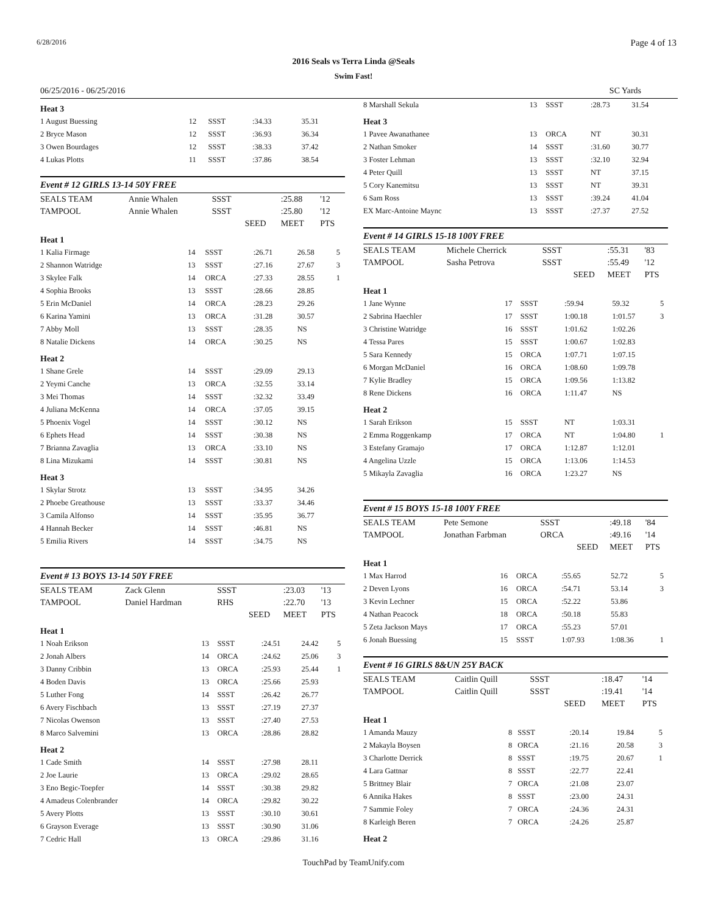6/28/2016 Page 4 of 13
2016 Seals vs Terra Linda @Seals
Swim Fast!
06/25/2016 - 06/25/2016 SC Yards
| Heat 3 | | | | | |
| 1 August Buessing | 12 | SSST | :34.33 | 35.31 | |
| 2 Bryce Mason | 12 | SSST | :36.93 | 36.34 | |
| 3 Owen Bourdages | 12 | SSST | :38.33 | 37.42 | |
| 4 Lukas Plotts | 11 | SSST | :37.86 | 38.54 | |
Event # 12 GIRLS 13-14 50Y FREE
| SEALS TEAM | Annie Whalen | SSST | | :25.88 | '12 |
| TAMPOOL | Annie Whalen | SSST | | :25.80 | '12 |
| | | | SEED | MEET | PTS |
| Heat 1 | | | | | |
| 1 Kalia Firmage | 14 | SSST | :26.71 | 26.58 | 5 |
| 2 Shannon Watridge | 13 | SSST | :27.16 | 27.67 | 3 |
| 3 Skylee Falk | 14 | ORCA | :27.33 | 28.55 | 1 |
| 4 Sophia Brooks | 13 | SSST | :28.66 | 28.85 | |
| 5 Erin McDaniel | 14 | ORCA | :28.23 | 29.26 | |
| 6 Karina Yamini | 13 | ORCA | :31.28 | 30.57 | |
| 7 Abby Moll | 13 | SSST | :28.35 | NS | |
| 8 Natalie Dickens | 14 | ORCA | :30.25 | NS | |
| Heat 2 | | | | | |
| 1 Shane Grele | 14 | SSST | :29.09 | 29.13 | |
| 2 Yeymi Canche | 13 | ORCA | :32.55 | 33.14 | |
| 3 Mei Thomas | 14 | SSST | :32.32 | 33.49 | |
| 4 Juliana McKenna | 14 | ORCA | :37.05 | 39.15 | |
| 5 Phoenix Vogel | 14 | SSST | :30.12 | NS | |
| 6 Ephets Head | 14 | SSST | :30.38 | NS | |
| 7 Brianna Zavaglia | 13 | ORCA | :33.10 | NS | |
| 8 Lina Mizukami | 14 | SSST | :30.81 | NS | |
| Heat 3 | | | | | |
| 1 Skylar Strotz | 13 | SSST | :34.95 | 34.26 | |
| 2 Phoebe Greathouse | 13 | SSST | :33.37 | 34.46 | |
| 3 Camila Alfonso | 14 | SSST | :35.95 | 36.77 | |
| 4 Hannah Becker | 14 | SSST | :46.81 | NS | |
| 5 Emilia Rivers | 14 | SSST | :34.75 | NS | |
Event # 13 BOYS 13-14 50Y FREE
| SEALS TEAM | Zack Glenn | SSST | | :23.03 | '13 |
| TAMPOOL | Daniel Hardman | RHS | | :22.70 | '13 |
| | | | SEED | MEET | PTS |
| Heat 1 | | | | | |
| 1 Noah Erikson | 13 | SSST | :24.51 | 24.42 | 5 |
| 2 Jonah Albers | 14 | ORCA | :24.62 | 25.06 | 3 |
| 3 Danny Cribbin | 13 | ORCA | :25.93 | 25.44 | 1 |
| 4 Boden Davis | 13 | ORCA | :25.66 | 25.93 | |
| 5 Luther Fong | 14 | SSST | :26.42 | 26.77 | |
| 6 Avery Fischbach | 13 | SSST | :27.19 | 27.37 | |
| 7 Nicolas Owenson | 13 | SSST | :27.40 | 27.53 | |
| 8 Marco Salvemini | 13 | ORCA | :28.86 | 28.82 | |
| Heat 2 | | | | | |
| 1 Cade Smith | 14 | SSST | :27.98 | 28.11 | |
| 2 Joe Laurie | 13 | ORCA | :29.02 | 28.65 | |
| 3 Eno Begic-Toepfer | 14 | SSST | :30.38 | 29.82 | |
| 4 Amadeus Colenbrander | 14 | ORCA | :29.82 | 30.22 | |
| 5 Avery Plotts | 13 | SSST | :30.10 | 30.61 | |
| 6 Grayson Everage | 13 | SSST | :30.90 | 31.06 | |
| 7 Cedric Hall | 13 | ORCA | :29.86 | 31.16 | |
| 8 Marshall Sekula | 13 | SSST | :28.73 | 31.54 | |
| Heat 3 | | | | | |
| 1 Pavee Awanathanee | 13 | ORCA | NT | 30.31 | |
| 2 Nathan Smoker | 14 | SSST | :31.60 | 30.77 | |
| 3 Foster Lehman | 13 | SSST | :32.10 | 32.94 | |
| 4 Peter Quill | 13 | SSST | NT | 37.15 | |
| 5 Cory Kanemitsu | 13 | SSST | NT | 39.31 | |
| 6 Sam Ross | 13 | SSST | :39.24 | 41.04 | |
| EX Marc-Antoine Maync | 13 | SSST | :27.37 | 27.52 | |
Event # 14 GIRLS 15-18 100Y FREE
| SEALS TEAM | Michele Cherrick | SSST | | :55.31 | '83 |
| TAMPOOL | Sasha Petrova | SSST | | :55.49 | '12 |
| | | | SEED | MEET | PTS |
| Heat 1 | | | | | |
| 1 Jane Wynne | 17 | SSST | :59.94 | 59.32 | 5 |
| 2 Sabrina Haechler | 17 | SSST | 1:00.18 | 1:01.57 | 3 |
| 3 Christine Watridge | 16 | SSST | 1:01.62 | 1:02.26 | |
| 4 Tessa Pares | 15 | SSST | 1:00.67 | 1:02.83 | |
| 5 Sara Kennedy | 15 | ORCA | 1:07.71 | 1:07.15 | |
| 6 Morgan McDaniel | 16 | ORCA | 1:08.60 | 1:09.78 | |
| 7 Kylie Bradley | 15 | ORCA | 1:09.56 | 1:13.82 | |
| 8 Rene Dickens | 16 | ORCA | 1:11.47 | NS | |
| Heat 2 | | | | | |
| 1 Sarah Erikson | 15 | SSST | NT | 1:03.31 | |
| 2 Emma Roggenkamp | 17 | ORCA | NT | 1:04.80 | 1 |
| 3 Estefany Gramajo | 17 | ORCA | 1:12.87 | 1:12.01 | |
| 4 Angelina Uzzle | 15 | ORCA | 1:13.06 | 1:14.53 | |
| 5 Mikayla Zavaglia | 16 | ORCA | 1:23.27 | NS | |
Event # 15 BOYS 15-18 100Y FREE
| SEALS TEAM | Pete Semone | SSST | | :49.18 | '84 |
| TAMPOOL | Jonathan Farbman | ORCA | | :49.16 | '14 |
| | | | SEED | MEET | PTS |
| Heat 1 | | | | | |
| 1 Max Harrod | 16 | ORCA | :55.65 | 52.72 | 5 |
| 2 Deven Lyons | 16 | ORCA | :54.71 | 53.14 | 3 |
| 3 Kevin Lechner | 15 | ORCA | :52.22 | 53.86 | |
| 4 Nathan Peacock | 18 | ORCA | :50.18 | 55.83 | |
| 5 Zeta Jackson Mays | 17 | ORCA | :55.23 | 57.01 | |
| 6 Jonah Buessing | 15 | SSST | 1:07.93 | 1:08.36 | 1 |
Event # 16 GIRLS 8&UN 25Y BACK
| SEALS TEAM | Caitlin Quill | SSST | | :18.47 | '14 |
| TAMPOOL | Caitlin Quill | SSST | | :19.41 | '14 |
| | | | SEED | MEET | PTS |
| Heat 1 | | | | | |
| 1 Amanda Mauzy | 8 | SSST | :20.14 | 19.84 | 5 |
| 2 Makayla Boysen | 8 | ORCA | :21.16 | 20.58 | 3 |
| 3 Charlotte Derrick | 8 | SSST | :19.75 | 20.67 | 1 |
| 4 Lara Gattnar | 8 | SSST | :22.77 | 22.41 | |
| 5 Brittney Blair | 7 | ORCA | :21.08 | 23.07 | |
| 6 Annika Hakes | 8 | SSST | :23.00 | 24.31 | |
| 7 Sammie Foley | 7 | ORCA | :24.36 | 24.31 | |
| 8 Karleigh Beren | 7 | ORCA | :24.26 | 25.87 | |
| Heat 2 | | | | | |
TouchPad by TeamUnify.com